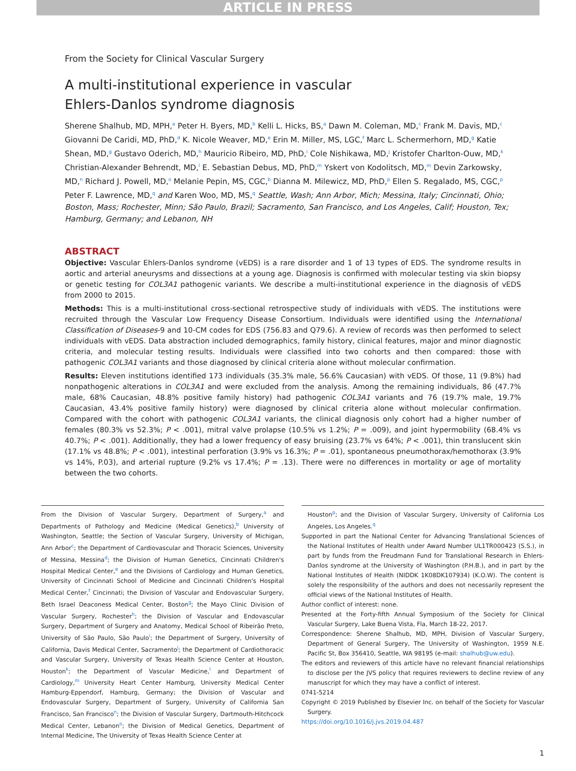ARTICLE IN PRESS
From the Society for Clinical Vascular Surgery
A multi-institutional experience in vascular
Ehlers-Danlos syndrome diagnosis
Sherene Shalhub, MD, MPH,<sup>a</sup> Peter H. Byers, MD,<sup>b</sup> Kelli L. Hicks, BS,<sup>a</sup> Dawn M. Coleman, MD,<sup>c</sup> Frank M. Davis, MD,<sup>c</sup> Giovanni De Caridi, MD, PhD,<sup>d</sup> K. Nicole Weaver, MD,<sup>e</sup> Erin M. Miller, MS, LGC,<sup>f</sup> Marc L. Schermerhorn, MD,<sup>g</sup> Katie Shean, MD,<sup>g</sup> Gustavo Oderich, MD,<sup>h</sup> Mauricio Ribeiro, MD, PhD,<sup>i</sup> Cole Nishikawa, MD,<sup>j</sup> Kristofer Charlton-Ouw, MD,<sup>k</sup> Christian-Alexander Behrendt, MD,<sup>l</sup> E. Sebastian Debus, MD, PhD,<sup>m</sup> Yskert von Kodolitsch, MD,<sup>m</sup> Devin Zarkowsky, MD,<sup>n</sup> Richard J. Powell, MD,<sup>o</sup> Melanie Pepin, MS, CGC,<sup>b</sup> Dianna M. Milewicz, MD, PhD,<sup>p</sup> Ellen S. Regalado, MS, CGC,<sup>p</sup> Peter F. Lawrence, MD,<sup>q</sup> and Karen Woo, MD, MS,<sup>q</sup> Seattle, Wash; Ann Arbor, Mich; Messina, Italy; Cincinnati, Ohio; Boston, Mass; Rochester, Minn; São Paulo, Brazil; Sacramento, San Francisco, and Los Angeles, Calif; Houston, Tex; Hamburg, Germany; and Lebanon, NH
ABSTRACT
Objective: Vascular Ehlers-Danlos syndrome (vEDS) is a rare disorder and 1 of 13 types of EDS. The syndrome results in aortic and arterial aneurysms and dissections at a young age. Diagnosis is confirmed with molecular testing via skin biopsy or genetic testing for COL3A1 pathogenic variants. We describe a multi-institutional experience in the diagnosis of vEDS from 2000 to 2015.
Methods: This is a multi-institutional cross-sectional retrospective study of individuals with vEDS. The institutions were recruited through the Vascular Low Frequency Disease Consortium. Individuals were identified using the International Classification of Diseases-9 and 10-CM codes for EDS (756.83 and Q79.6). A review of records was then performed to select individuals with vEDS. Data abstraction included demographics, family history, clinical features, major and minor diagnostic criteria, and molecular testing results. Individuals were classified into two cohorts and then compared: those with pathogenic COL3A1 variants and those diagnosed by clinical criteria alone without molecular confirmation.
Results: Eleven institutions identified 173 individuals (35.3% male, 56.6% Caucasian) with vEDS. Of those, 11 (9.8%) had nonpathogenic alterations in COL3A1 and were excluded from the analysis. Among the remaining individuals, 86 (47.7% male, 68% Caucasian, 48.8% positive family history) had pathogenic COL3A1 variants and 76 (19.7% male, 19.7% Caucasian, 43.4% positive family history) were diagnosed by clinical criteria alone without molecular confirmation. Compared with the cohort with pathogenic COL3A1 variants, the clinical diagnosis only cohort had a higher number of females (80.3% vs 52.3%; P < .001), mitral valve prolapse (10.5% vs 1.2%; P = .009), and joint hypermobility (68.4% vs 40.7%; P < .001). Additionally, they had a lower frequency of easy bruising (23.7% vs 64%; P < .001), thin translucent skin (17.1% vs 48.8%; P < .001), intestinal perforation (3.9% vs 16.3%; P = .01), spontaneous pneumothorax/hemothorax (3.9% vs 14%, P.03), and arterial rupture (9.2% vs 17.4%; P = .13). There were no differences in mortality or age of mortality between the two cohorts.
From the Division of Vascular Surgery, Department of Surgery,<sup>a</sup> and Departments of Pathology and Medicine (Medical Genetics),<sup>b</sup> University of Washington, Seattle; the Section of Vascular Surgery, University of Michigan, Ann Arbor<sup>c</sup>; the Department of Cardiovascular and Thoracic Sciences, University of Messina, Messina<sup>d</sup>; the Division of Human Genetics, Cincinnati Children's Hospital Medical Center,<sup>e</sup> and the Divisions of Cardiology and Human Genetics, University of Cincinnati School of Medicine and Cincinnati Children's Hospital Medical Center,<sup>f</sup> Cincinnati; the Division of Vascular and Endovascular Surgery, Beth Israel Deaconess Medical Center, Boston<sup>g</sup>; the Mayo Clinic Division of Vascular Surgery, Rochester<sup>h</sup>; the Division of Vascular and Endovascular Surgery, Department of Surgery and Anatomy, Medical School of Ribeirão Preto, University of São Paulo, São Paulo<sup>i</sup>; the Department of Surgery, University of California, Davis Medical Center, Sacramento<sup>j</sup>; the Department of Cardiothoracic and Vascular Surgery, University of Texas Health Science Center at Houston, Houston<sup>k</sup>; the Department of Vascular Medicine,<sup>l</sup> and Department of Cardiology,<sup>m</sup> University Heart Center Hamburg, University Medical Center Hamburg-Eppendorf, Hamburg, Germany; the Division of Vascular and Endovascular Surgery, Department of Surgery, University of California San Francisco, San Francisco<sup>n</sup>; the Division of Vascular Surgery, Dartmouth-Hitchcock Medical Center, Lebanon<sup>o</sup>; the Division of Medical Genetics, Department of Internal Medicine, The University of Texas Health Science Center at
Houston<sup>p</sup>; and the Division of Vascular Surgery, University of California Los Angeles, Los Angeles.<sup>q</sup>
Supported in part the National Center for Advancing Translational Sciences of the National Institutes of Health under Award Number UL1TR000423 (S.S.), in part by funds from the Freudmann Fund for Translational Research in Ehlers-Danlos syndrome at the University of Washington (P.H.B.), and in part by the National Institutes of Health (NIDDK 1K08DK107934) (K.O.W). The content is solely the responsibility of the authors and does not necessarily represent the official views of the National Institutes of Health.
Author conflict of interest: none.
Presented at the Forty-fifth Annual Symposium of the Society for Clinical Vascular Surgery, Lake Buena Vista, Fla, March 18-22, 2017.
Correspondence: Sherene Shalhub, MD, MPH, Division of Vascular Surgery, Department of General Surgery, The University of Washington, 1959 N.E. Pacific St, Box 356410, Seattle, WA 98195 (e-mail: shalhub@uw.edu).
The editors and reviewers of this article have no relevant financial relationships to disclose per the JVS policy that requires reviewers to decline review of any manuscript for which they may have a conflict of interest.
0741-5214
Copyright © 2019 Published by Elsevier Inc. on behalf of the Society for Vascular Surgery.
https://doi.org/10.1016/j.jvs.2019.04.487
1